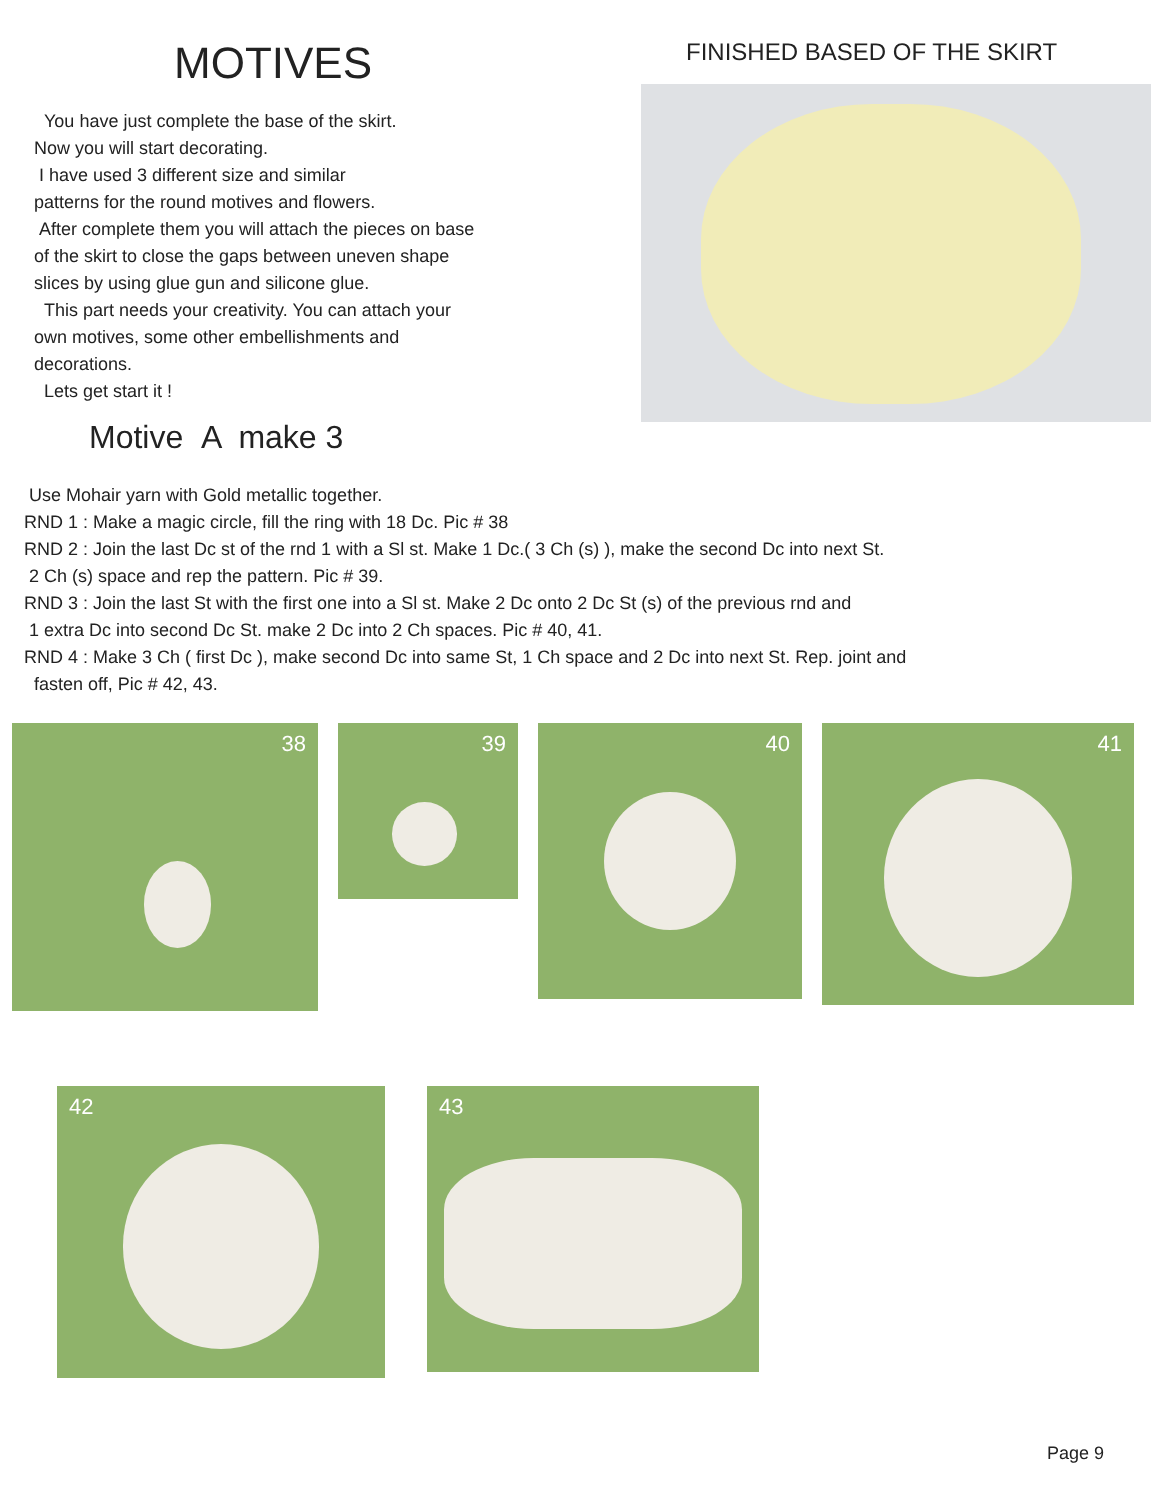MOTIVES
You have just complete the base of the skirt.
Now you will start decorating.
I have used 3 different size and similar
patterns for the round motives and flowers.
After complete them you will attach the pieces on base
of the skirt to close the gaps between uneven shape
slices by using glue gun and silicone glue.
This part needs your creativity. You can attach your
own motives, some other embellishments and
decorations.
Lets get start it !
Motive A make 3
FINISHED BASED OF THE SKIRT
Use Mohair yarn with Gold metallic together.
RND 1 : Make a magic circle, fill the ring with 18 Dc. Pic # 38
RND 2 : Join the last Dc st of the rnd 1 with a Sl st. Make 1 Dc.( 3 Ch (s) ), make the second Dc into next St.
2 Ch (s) space and rep the pattern. Pic # 39.
RND 3 : Join the last St with the first one into a Sl st. Make 2 Dc onto 2 Dc St (s) of the previous rnd and
1 extra Dc into second Dc St. make 2 Dc into 2 Ch spaces. Pic # 40, 41.
RND 4 : Make 3 Ch ( first Dc ), make second Dc into same St, 1 Ch space and 2 Dc into next St. Rep. joint and
fasten off, Pic # 42, 43.
38
39
40
41
42
43
Page 9